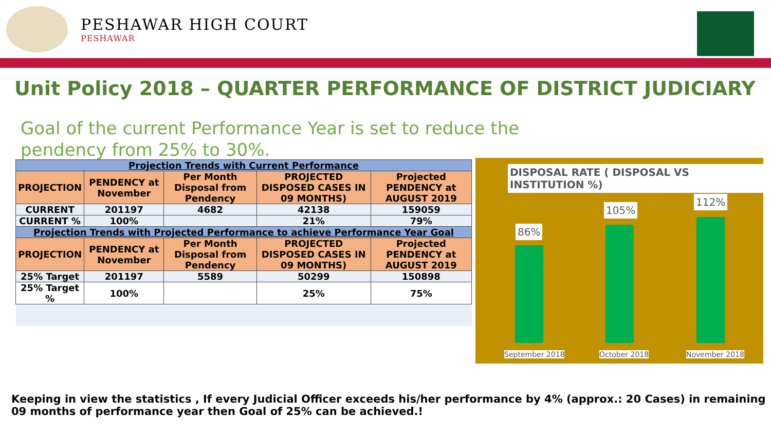PESHAWAR HIGH COURT
PESHAWAR
Unit Policy 2018 – QUARTER PERFORMANCE OF DISTRICT JUDICIARY
Goal of the current Performance Year is set to reduce the pendency from 25% to 30%.
| Projection Trends with Current Performance | | | | |
| --- | --- | --- | --- | --- |
| PROJECTION | PENDENCY at November | Per Month Disposal from Pendency | PROJECTED DISPOSED CASES IN 09 MONTHS) | Projected PENDENCY at AUGUST 2019 |
| CURRENT | 201197 | 4682 | 42138 | 159059 |
| CURRENT % | 100% | | 21% | 79% |
| Projection Trends with Projected Performance to achieve Performance Year Goal | | | | |
| PROJECTION | PENDENCY at November | Per Month Disposal from Pendency | PROJECTED DISPOSED CASES IN 09 MONTHS) | Projected PENDENCY at AUGUST 2019 |
| 25% Target | 201197 | 5589 | 50299 | 150898 |
| 25% Target % | 100% | | 25% | 75% |
DISPOSAL RATE ( DISPOSAL VS INSTITUTION %)
86%
105%
112%
September 2018 October 2018 November 2018
Keeping in view the statistics , If every Judicial Officer exceeds his/her performance by 4% (approx.: 20 Cases) in remaining 09 months of performance year then Goal of 25% can be achieved.!